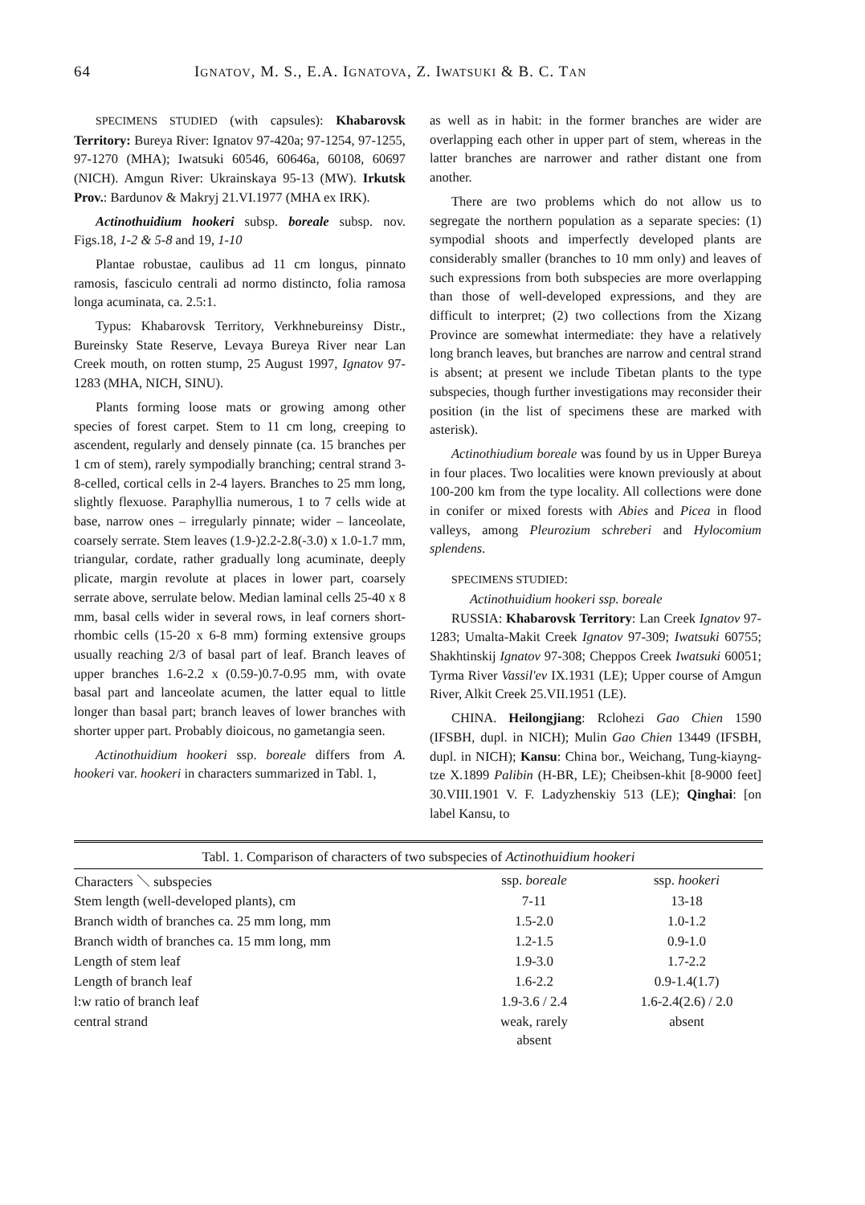64 IGNATOV, M. S., E.A. IGNATOVA, Z. IWATSUKI & B. C. TAN
SPECIMENS STUDIED (with capsules): Khabarovsk Territory: Bureya River: Ignatov 97-420a; 97-1254, 97-1255, 97-1270 (MHA); Iwatsuki 60546, 60646a, 60108, 60697 (NICH). Amgun River: Ukrainskaya 95-13 (MW). Irkutsk Prov.: Bardunov & Makryj 21.VI.1977 (MHA ex IRK).
Actinothuidium hookeri subsp. boreale subsp. nov. Figs.18, 1-2 & 5-8 and 19, 1-10
Plantae robustae, caulibus ad 11 cm longus, pinnato ramosis, fasciculo centrali ad normo distincto, folia ramosa longa acuminata, ca. 2.5:1.
Typus: Khabarovsk Territory, Verkhnebureinsy Distr., Bureinsky State Reserve, Levaya Bureya River near Lan Creek mouth, on rotten stump, 25 August 1997, Ignatov 97-1283 (MHA, NICH, SINU).
Plants forming loose mats or growing among other species of forest carpet. Stem to 11 cm long, creeping to ascendent, regularly and densely pinnate (ca. 15 branches per 1 cm of stem), rarely sympodially branching; central strand 3-8-celled, cortical cells in 2-4 layers. Branches to 25 mm long, slightly flexuose. Paraphyllia numerous, 1 to 7 cells wide at base, narrow ones – irregularly pinnate; wider – lanceolate, coarsely serrate. Stem leaves (1.9-)2.2-2.8(-3.0) x 1.0-1.7 mm, triangular, cordate, rather gradually long acuminate, deeply plicate, margin revolute at places in lower part, coarsely serrate above, serrulate below. Median laminal cells 25-40 x 8 mm, basal cells wider in several rows, in leaf corners short-rhombic cells (15-20 x 6-8 mm) forming extensive groups usually reaching 2/3 of basal part of leaf. Branch leaves of upper branches 1.6-2.2 x (0.59-)0.7-0.95 mm, with ovate basal part and lanceolate acumen, the latter equal to little longer than basal part; branch leaves of lower branches with shorter upper part. Probably dioicous, no gametangia seen.
Actinothuidium hookeri ssp. boreale differs from A. hookeri var. hookeri in characters summarized in Tabl. 1,
as well as in habit: in the former branches are wider are overlapping each other in upper part of stem, whereas in the latter branches are narrower and rather distant one from another.
There are two problems which do not allow us to segregate the northern population as a separate species: (1) sympodial shoots and imperfectly developed plants are considerably smaller (branches to 10 mm only) and leaves of such expressions from both subspecies are more overlapping than those of well-developed expressions, and they are difficult to interpret; (2) two collections from the Xizang Province are somewhat intermediate: they have a relatively long branch leaves, but branches are narrow and central strand is absent; at present we include Tibetan plants to the type subspecies, though further investigations may reconsider their position (in the list of specimens these are marked with asterisk).
Actinothiudium boreale was found by us in Upper Bureya in four places. Two localities were known previously at about 100-200 km from the type locality. All collections were done in conifer or mixed forests with Abies and Picea in flood valleys, among Pleurozium schreberi and Hylocomium splendens.
SPECIMENS STUDIED:
Actinothuidium hookeri ssp. boreale
RUSSIA: Khabarovsk Territory: Lan Creek Ignatov 97-1283; Umalta-Makit Creek Ignatov 97-309; Iwatsuki 60755; Shakhtinskij Ignatov 97-308; Cheppos Creek Iwatsuki 60051; Tyrma River Vassil'ev IX.1931 (LE); Upper course of Amgun River, Alkit Creek 25.VII.1951 (LE).
CHINA. Heilongjiang: Rclohezi Gao Chien 1590 (IFSBH, dupl. in NICH); Mulin Gao Chien 13449 (IFSBH, dupl. in NICH); Kansu: China bor., Weichang, Tung-kiayng-tze X.1899 Palibin (H-BR, LE); Cheibsen-khit [8-9000 feet] 30.VIII.1901 V. F. Ladyzhenskiy 513 (LE); Qinghai: [on label Kansu, to
| Tabl. 1. Comparison of characters of two subspecies of Actinothuidium hookeri | | |
| Characters ＼ subspecies | ssp. boreale | ssp. hookeri |
| Stem length (well-developed plants), cm | 7-11 | 13-18 |
| Branch width of branches ca. 25 mm long, mm | 1.5-2.0 | 1.0-1.2 |
| Branch width of branches ca. 15 mm long, mm | 1.2-1.5 | 0.9-1.0 |
| Length of stem leaf | 1.9-3.0 | 1.7-2.2 |
| Length of branch leaf | 1.6-2.2 | 0.9-1.4(1.7) |
| l:w ratio of branch leaf | 1.9-3.6 / 2.4 | 1.6-2.4(2.6) / 2.0 |
| central strand | weak, rarely absent | absent |